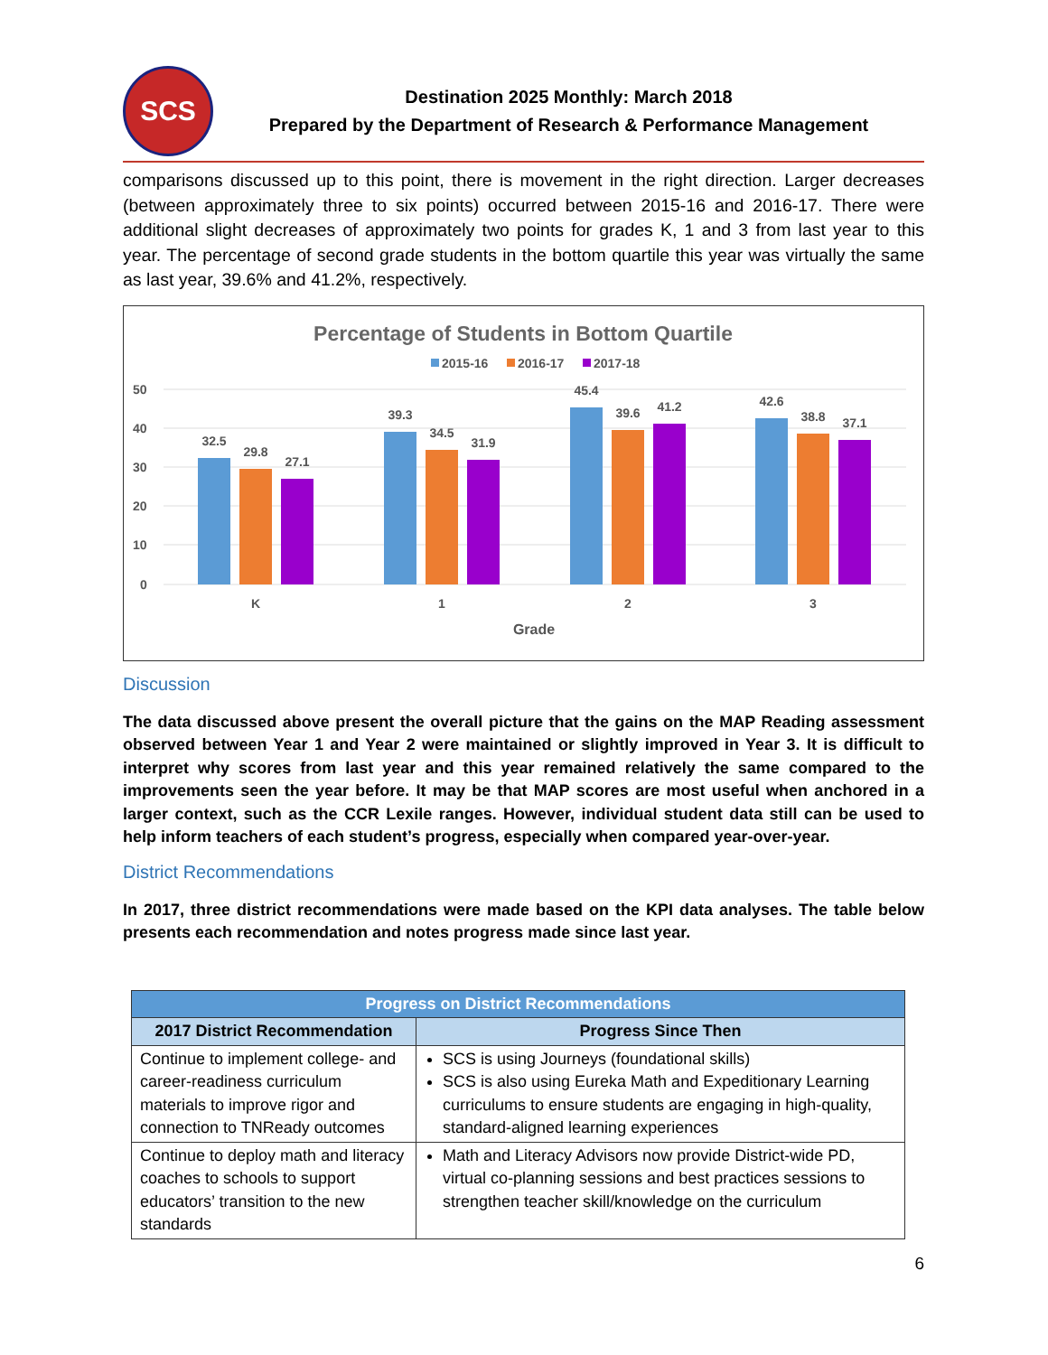SCS
Destination 2025 Monthly: March 2018
Prepared by the Department of Research & Performance Management
comparisons discussed up to this point, there is movement in the right direction. Larger decreases (between approximately three to six points) occurred between 2015-16 and 2016-17. There were additional slight decreases of approximately two points for grades K, 1 and 3 from last year to this year. The percentage of second grade students in the bottom quartile this year was virtually the same as last year, 39.6% and 41.2%, respectively.
Percentage of Students in Bottom Quartile
2015-16
2016-17
2017-18
50
40
30
20
10
0
32.5
29.8
27.1
39.3
34.5
31.9
45.4
39.6
41.2
42.6
38.8
37.1
K
1
2
3
Grade
Discussion
The data discussed above present the overall picture that the gains on the MAP Reading assessment observed between Year 1 and Year 2 were maintained or slightly improved in Year 3. It is difficult to interpret why scores from last year and this year remained relatively the same compared to the improvements seen the year before. It may be that MAP scores are most useful when anchored in a larger context, such as the CCR Lexile ranges. However, individual student data still can be used to help inform teachers of each student’s progress, especially when compared year-over-year.
District Recommendations
In 2017, three district recommendations were made based on the KPI data analyses. The table below presents each recommendation and notes progress made since last year.
| Progress on District Recommendations | |
| --- | --- |
| 2017 District Recommendation | Progress Since Then |
| Continue to implement college- and career-readiness curriculum materials to improve rigor and connection to TNReady outcomes | SCS is using Journeys (foundational skills) SCS is also using Eureka Math and Expeditionary Learning curriculums to ensure students are engaging in high-quality, standard-aligned learning experiences |
| Continue to deploy math and literacy coaches to schools to support educators’ transition to the new standards | Math and Literacy Advisors now provide District-wide PD, virtual co-planning sessions and best practices sessions to strengthen teacher skill/knowledge on the curriculum |
6